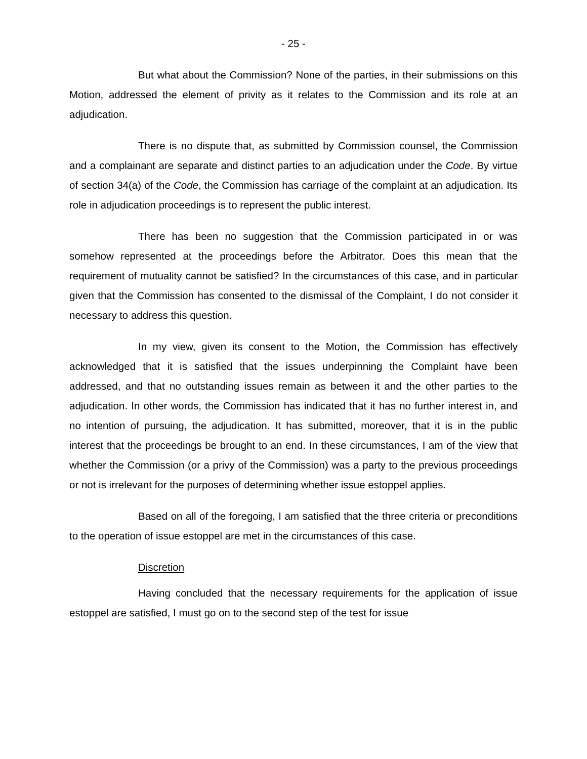- 25 -
But what about the Commission? None of the parties, in their submissions on this Motion, addressed the element of privity as it relates to the Commission and its role at an adjudication.
There is no dispute that, as submitted by Commission counsel, the Commission and a complainant are separate and distinct parties to an adjudication under the Code. By virtue of section 34(a) of the Code, the Commission has carriage of the complaint at an adjudication. Its role in adjudication proceedings is to represent the public interest.
There has been no suggestion that the Commission participated in or was somehow represented at the proceedings before the Arbitrator. Does this mean that the requirement of mutuality cannot be satisfied? In the circumstances of this case, and in particular given that the Commission has consented to the dismissal of the Complaint, I do not consider it necessary to address this question.
In my view, given its consent to the Motion, the Commission has effectively acknowledged that it is satisfied that the issues underpinning the Complaint have been addressed, and that no outstanding issues remain as between it and the other parties to the adjudication. In other words, the Commission has indicated that it has no further interest in, and no intention of pursuing, the adjudication. It has submitted, moreover, that it is in the public interest that the proceedings be brought to an end. In these circumstances, I am of the view that whether the Commission (or a privy of the Commission) was a party to the previous proceedings or not is irrelevant for the purposes of determining whether issue estoppel applies.
Based on all of the foregoing, I am satisfied that the three criteria or preconditions to the operation of issue estoppel are met in the circumstances of this case.
Discretion
Having concluded that the necessary requirements for the application of issue estoppel are satisfied, I must go on to the second step of the test for issue